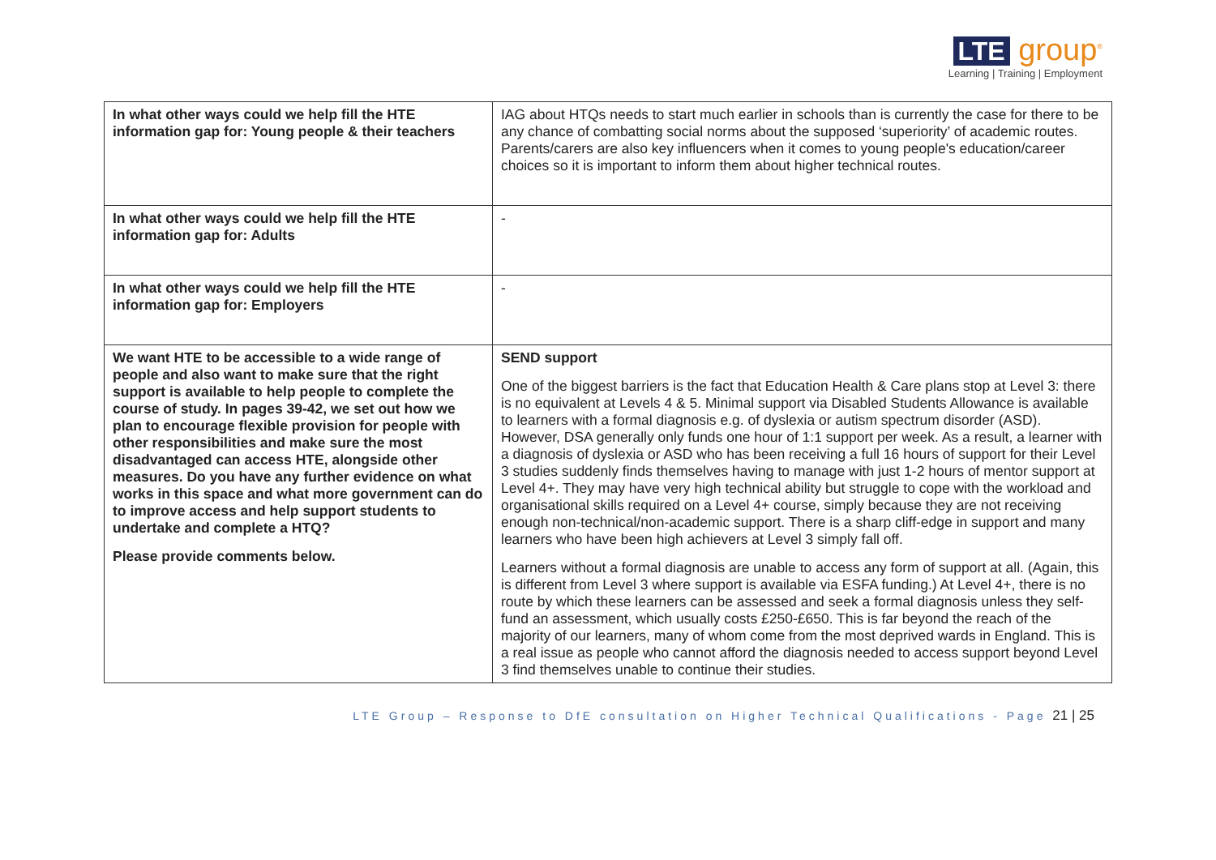LTE group<sup>®</sup>
Learning | Training | Employment
| In what other ways could we help fill the HTE information gap for: Young people & their teachers | IAG about HTQs needs to start much earlier in schools than is currently the case for there to be any chance of combatting social norms about the supposed ‘superiority’ of academic routes. Parents/carers are also key influencers when it comes to young people's education/career choices so it is important to inform them about higher technical routes. |
| In what other ways could we help fill the HTE information gap for: Adults | - |
| In what other ways could we help fill the HTE information gap for: Employers | - |
| We want HTE to be accessible to a wide range of people and also want to make sure that the right support is available to help people to complete the course of study. In pages 39-42, we set out how we plan to encourage flexible provision for people with other responsibilities and make sure the most disadvantaged can access HTE, alongside other measures. Do you have any further evidence on what works in this space and what more government can do to improve access and help support students to undertake and complete a HTQ? Please provide comments below. | SEND support One of the biggest barriers is the fact that Education Health & Care plans stop at Level 3: there is no equivalent at Levels 4 & 5. Minimal support via Disabled Students Allowance is available to learners with a formal diagnosis e.g. of dyslexia or autism spectrum disorder (ASD). However, DSA generally only funds one hour of 1:1 support per week. As a result, a learner with a diagnosis of dyslexia or ASD who has been receiving a full 16 hours of support for their Level 3 studies suddenly finds themselves having to manage with just 1-2 hours of mentor support at Level 4+. They may have very high technical ability but struggle to cope with the workload and organisational skills required on a Level 4+ course, simply because they are not receiving enough non-technical/non-academic support. There is a sharp cliff-edge in support and many learners who have been high achievers at Level 3 simply fall off. Learners without a formal diagnosis are unable to access any form of support at all. (Again, this is different from Level 3 where support is available via ESFA funding.) At Level 4+, there is no route by which these learners can be assessed and seek a formal diagnosis unless they self-fund an assessment, which usually costs £250-£650. This is far beyond the reach of the majority of our learners, many of whom come from the most deprived wards in England. This is a real issue as people who cannot afford the diagnosis needed to access support beyond Level 3 find themselves unable to continue their studies. |
LTE Group – Response to DfE consultation on Higher Technical Qualifications - Page 21 | 25